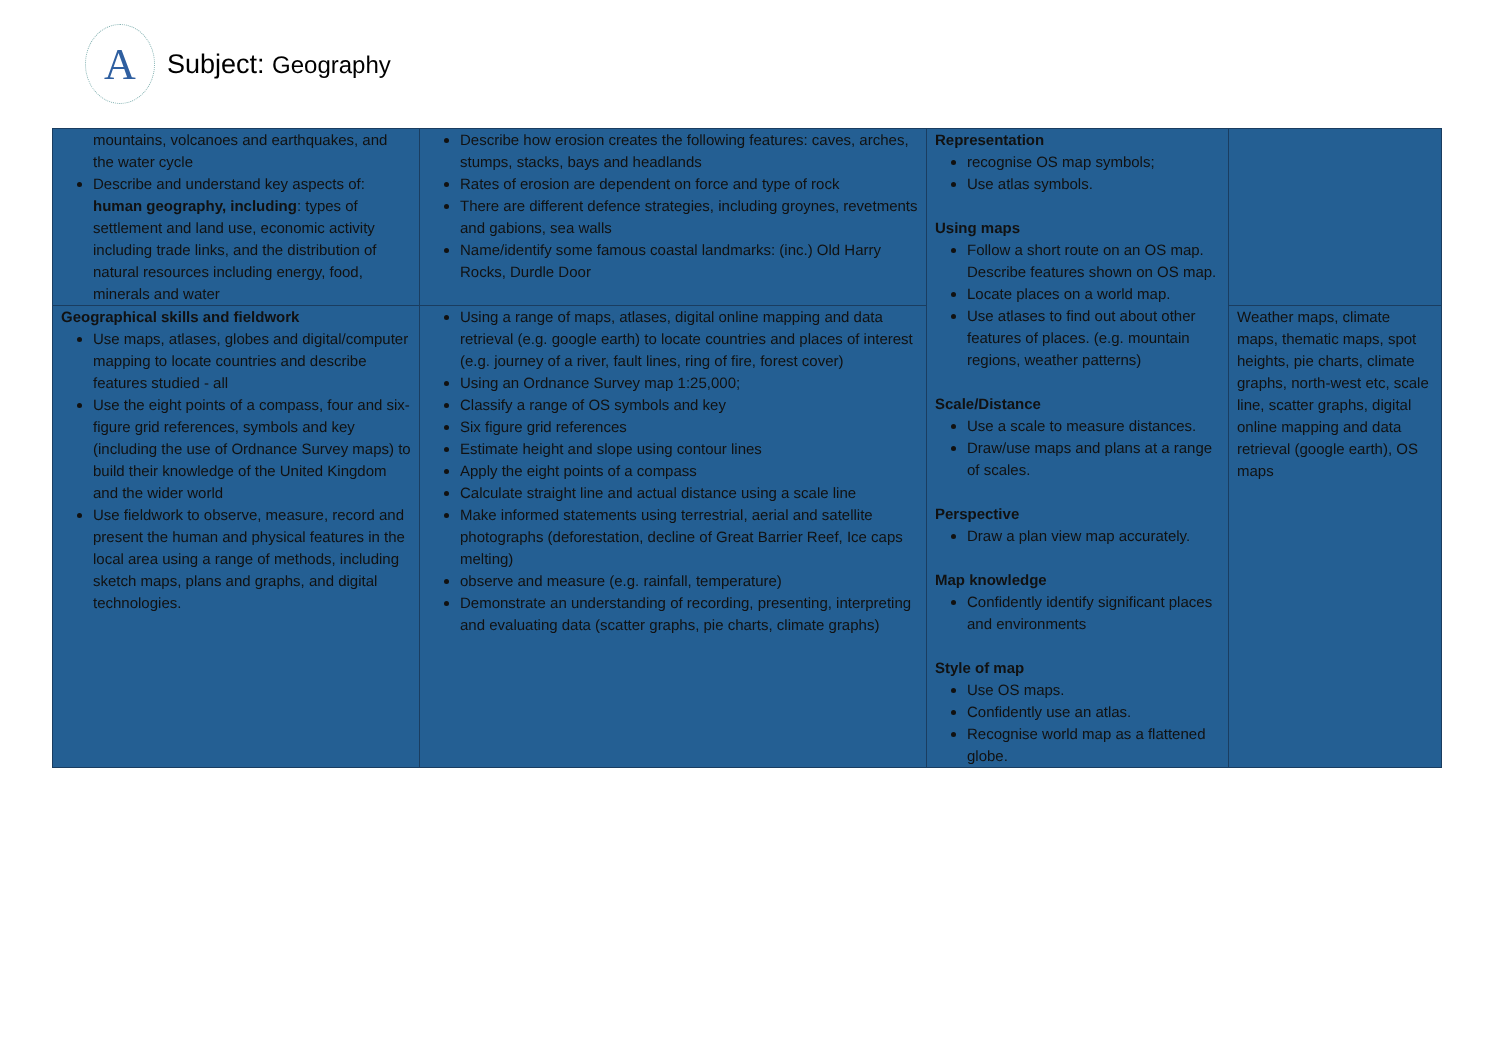A
Subject: Geography
| mountains, volcanoes and earthquakes, and the water cycle Describe and understand key aspects of: human geography, including : types of settlement and land use, economic activity including trade links, and the distribution of natural resources including energy, food, minerals and water | Describe how erosion creates the following features: caves, arches, stumps, stacks, bays and headlands Rates of erosion are dependent on force and type of rock There are different defence strategies, including groynes, revetments and gabions, sea walls Name/identify some famous coastal landmarks: (inc.) Old Harry Rocks, Durdle Door | Representation recognise OS map symbols; Use atlas symbols. Using maps Follow a short route on an OS map. Describe features shown on OS map. Locate places on a world map. Use atlases to find out about other features of places. (e.g. mountain regions, weather patterns) Scale/Distance Use a scale to measure distances. Draw/use maps and plans at a range of scales. Perspective Draw a plan view map accurately. Map knowledge Confidently identify significant places and environments Style of map Use OS maps. Confidently use an atlas. Recognise world map as a flattened globe. | |
| Geographical skills and fieldwork Use maps, atlases, globes and digital/computer mapping to locate countries and describe features studied - all Use the eight points of a compass, four and six-figure grid references, symbols and key (including the use of Ordnance Survey maps) to build their knowledge of the United Kingdom and the wider world Use fieldwork to observe, measure, record and present the human and physical features in the local area using a range of methods, including sketch maps, plans and graphs, and digital technologies. | Using a range of maps, atlases, digital online mapping and data retrieval (e.g. google earth) to locate countries and places of interest (e.g. journey of a river, fault lines, ring of fire, forest cover) Using an Ordnance Survey map 1:25,000; Classify a range of OS symbols and key Six figure grid references Estimate height and slope using contour lines Apply the eight points of a compass Calculate straight line and actual distance using a scale line Make informed statements using terrestrial, aerial and satellite photographs (deforestation, decline of Great Barrier Reef, Ice caps melting) observe and measure (e.g. rainfall, temperature) Demonstrate an understanding of recording, presenting, interpreting and evaluating data (scatter graphs, pie charts, climate graphs) | | Weather maps, climate maps, thematic maps, spot heights, pie charts, climate graphs, north-west etc, scale line, scatter graphs, digital online mapping and data retrieval (google earth), OS maps |